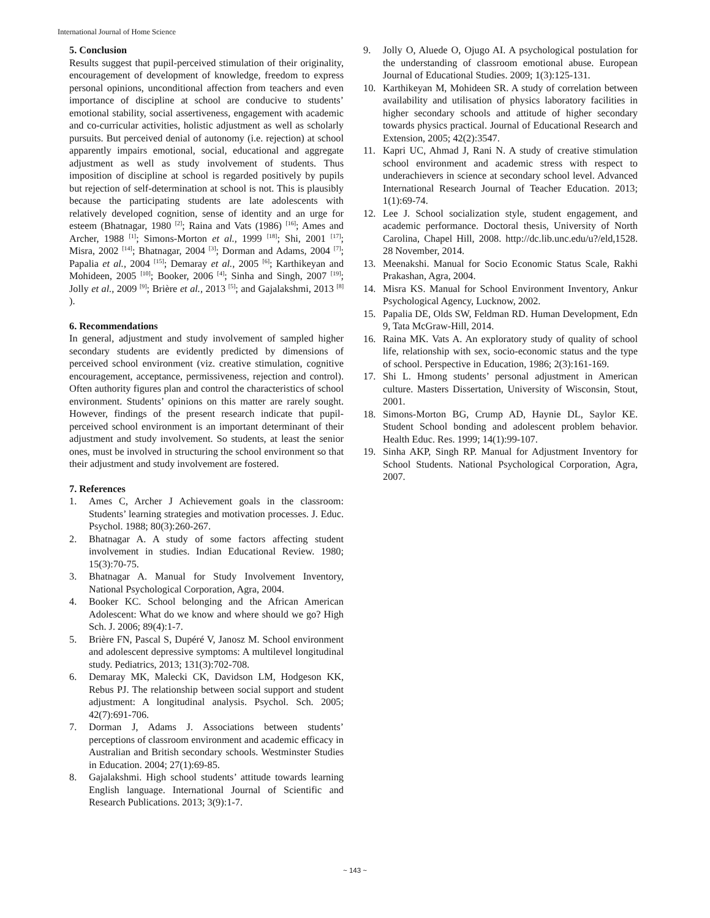International Journal of Home Science
5. Conclusion
Results suggest that pupil-perceived stimulation of their originality, encouragement of development of knowledge, freedom to express personal opinions, unconditional affection from teachers and even importance of discipline at school are conducive to students’ emotional stability, social assertiveness, engagement with academic and co-curricular activities, holistic adjustment as well as scholarly pursuits. But perceived denial of autonomy (i.e. rejection) at school apparently impairs emotional, social, educational and aggregate adjustment as well as study involvement of students. Thus imposition of discipline at school is regarded positively by pupils but rejection of self-determination at school is not. This is plausibly because the participating students are late adolescents with relatively developed cognition, sense of identity and an urge for esteem (Bhatnagar, 1980 <sup>[2]</sup>; Raina and Vats (1986) <sup>[16]</sup>; Ames and Archer, 1988 <sup>[1]</sup>; Simons-Morton et al., 1999 <sup>[18]</sup>; Shi, 2001 <sup>[17]</sup>; Misra, 2002 <sup>[14]</sup>; Bhatnagar, 2004 <sup>[3]</sup>; Dorman and Adams, 2004 <sup>[7]</sup>; Papalia et al., 2004 <sup>[15]</sup>; Demaray et al., 2005 <sup>[6]</sup>; Karthikeyan and Mohideen, 2005 <sup>[10]</sup>; Booker, 2006 <sup>[4]</sup>; Sinha and Singh, 2007 <sup>[19]</sup>; Jolly et al., 2009 <sup>[9]</sup>; Brière et al., 2013 <sup>[5]</sup>; and Gajalakshmi, 2013 <sup>[8]</sup> ).
6. Recommendations
In general, adjustment and study involvement of sampled higher secondary students are evidently predicted by dimensions of perceived school environment (viz. creative stimulation, cognitive encouragement, acceptance, permissiveness, rejection and control). Often authority figures plan and control the characteristics of school environment. Students’ opinions on this matter are rarely sought. However, findings of the present research indicate that pupil-perceived school environment is an important determinant of their adjustment and study involvement. So students, at least the senior ones, must be involved in structuring the school environment so that their adjustment and study involvement are fostered.
7. References
1. Ames C, Archer J Achievement goals in the classroom: Students’ learning strategies and motivation processes. J. Educ. Psychol. 1988; 80(3):260-267.
2. Bhatnagar A. A study of some factors affecting student involvement in studies. Indian Educational Review. 1980; 15(3):70-75.
3. Bhatnagar A. Manual for Study Involvement Inventory, National Psychological Corporation, Agra, 2004.
4. Booker KC. School belonging and the African American Adolescent: What do we know and where should we go? High Sch. J. 2006; 89(4):1-7.
5. Brière FN, Pascal S, Dupéré V, Janosz M. School environment and adolescent depressive symptoms: A multilevel longitudinal study. Pediatrics, 2013; 131(3):702-708.
6. Demaray MK, Malecki CK, Davidson LM, Hodgeson KK, Rebus PJ. The relationship between social support and student adjustment: A longitudinal analysis. Psychol. Sch. 2005; 42(7):691-706.
7. Dorman J, Adams J. Associations between students’ perceptions of classroom environment and academic efficacy in Australian and British secondary schools. Westminster Studies in Education. 2004; 27(1):69-85.
8. Gajalakshmi. High school students’ attitude towards learning English language. International Journal of Scientific and Research Publications. 2013; 3(9):1-7.
9. Jolly O, Aluede O, Ojugo AI. A psychological postulation for the understanding of classroom emotional abuse. European Journal of Educational Studies. 2009; 1(3):125-131.
10. Karthikeyan M, Mohideen SR. A study of correlation between availability and utilisation of physics laboratory facilities in higher secondary schools and attitude of higher secondary towards physics practical. Journal of Educational Research and Extension, 2005; 42(2):3547.
11. Kapri UC, Ahmad J, Rani N. A study of creative stimulation school environment and academic stress with respect to underachievers in science at secondary school level. Advanced International Research Journal of Teacher Education. 2013; 1(1):69-74.
12. Lee J. School socialization style, student engagement, and academic performance. Doctoral thesis, University of North Carolina, Chapel Hill, 2008. http://dc.lib.unc.edu/u?/eld,1528. 28 November, 2014.
13. Meenakshi. Manual for Socio Economic Status Scale, Rakhi Prakashan, Agra, 2004.
14. Misra KS. Manual for School Environment Inventory, Ankur Psychological Agency, Lucknow, 2002.
15. Papalia DE, Olds SW, Feldman RD. Human Development, Edn 9, Tata McGraw-Hill, 2014.
16. Raina MK. Vats A. An exploratory study of quality of school life, relationship with sex, socio-economic status and the type of school. Perspective in Education, 1986; 2(3):161-169.
17. Shi L. Hmong students’ personal adjustment in American culture. Masters Dissertation, University of Wisconsin, Stout, 2001.
18. Simons-Morton BG, Crump AD, Haynie DL, Saylor KE. Student School bonding and adolescent problem behavior. Health Educ. Res. 1999; 14(1):99-107.
19. Sinha AKP, Singh RP. Manual for Adjustment Inventory for School Students. National Psychological Corporation, Agra, 2007.
~ 143 ~